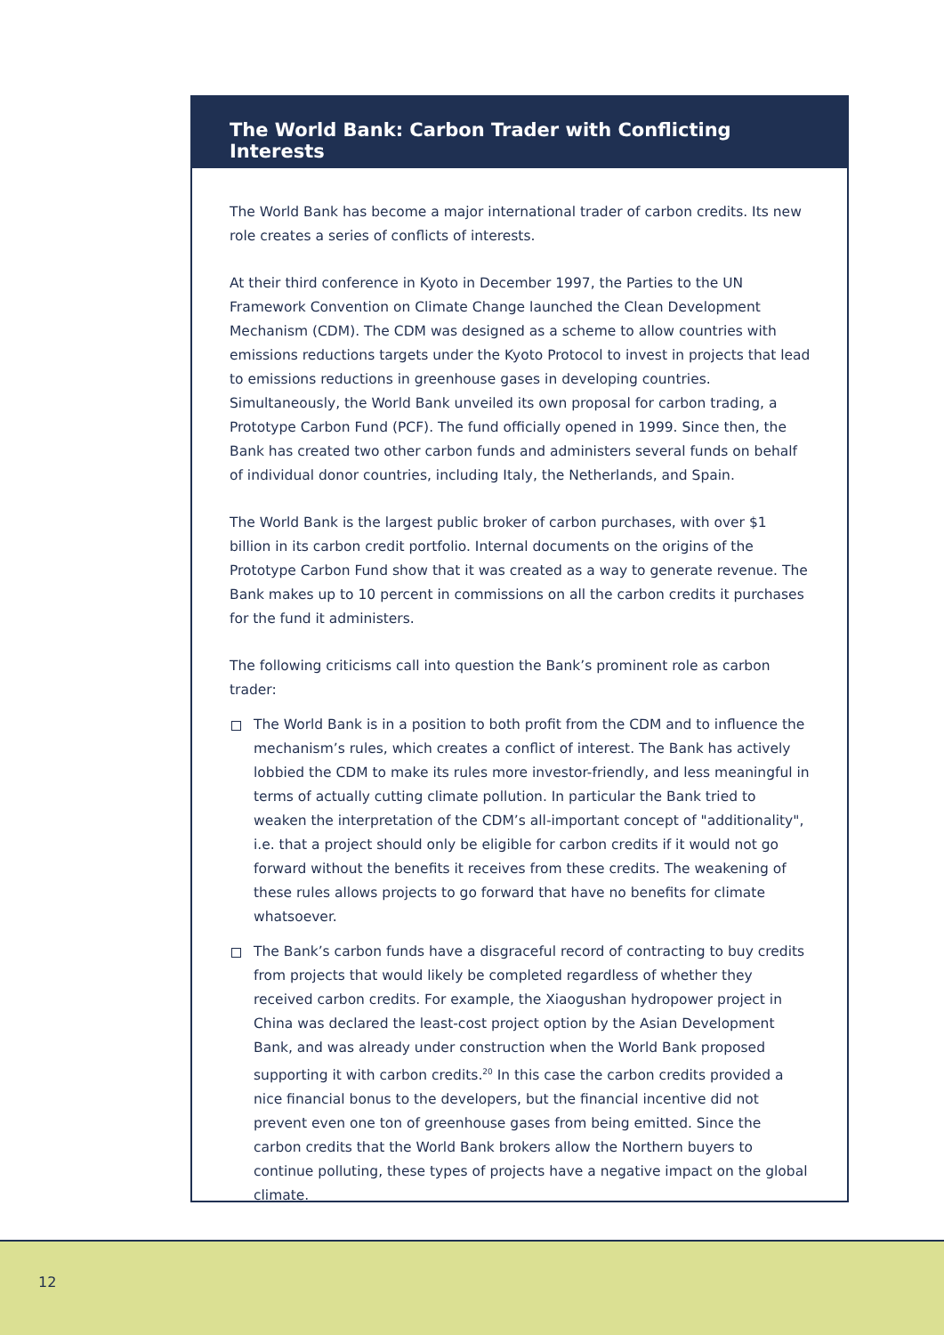The World Bank: Carbon Trader with Conflicting Interests
The World Bank has become a major international trader of carbon credits. Its new role creates a series of conflicts of interests.
At their third conference in Kyoto in December 1997, the Parties to the UN Framework Convention on Climate Change launched the Clean Development Mechanism (CDM). The CDM was designed as a scheme to allow countries with emissions reductions targets under the Kyoto Protocol to invest in projects that lead to emissions reductions in greenhouse gases in developing countries. Simultaneously, the World Bank unveiled its own proposal for carbon trading, a Prototype Carbon Fund (PCF). The fund officially opened in 1999. Since then, the Bank has created two other carbon funds and administers several funds on behalf of individual donor countries, including Italy, the Netherlands, and Spain.
The World Bank is the largest public broker of carbon purchases, with over $1 billion in its carbon credit portfolio. Internal documents on the origins of the Prototype Carbon Fund show that it was created as a way to generate revenue. The Bank makes up to 10 percent in commissions on all the carbon credits it purchases for the fund it administers.
The following criticisms call into question the Bank’s prominent role as carbon trader:
The World Bank is in a position to both profit from the CDM and to influence the mechanism’s rules, which creates a conflict of interest. The Bank has actively lobbied the CDM to make its rules more investor-friendly, and less meaningful in terms of actually cutting climate pollution. In particular the Bank tried to weaken the interpretation of the CDM’s all-important concept of "additionality", i.e. that a project should only be eligible for carbon credits if it would not go forward without the benefits it receives from these credits. The weakening of these rules allows projects to go forward that have no benefits for climate whatsoever.
The Bank’s carbon funds have a disgraceful record of contracting to buy credits from projects that would likely be completed regardless of whether they received carbon credits. For example, the Xiaogushan hydropower project in China was declared the least-cost project option by the Asian Development Bank, and was already under construction when the World Bank proposed supporting it with carbon credits.<sup>20</sup> In this case the carbon credits provided a nice financial bonus to the developers, but the financial incentive did not prevent even one ton of greenhouse gases from being emitted. Since the carbon credits that the World Bank brokers allow the Northern buyers to continue polluting, these types of projects have a negative impact on the global climate.
12